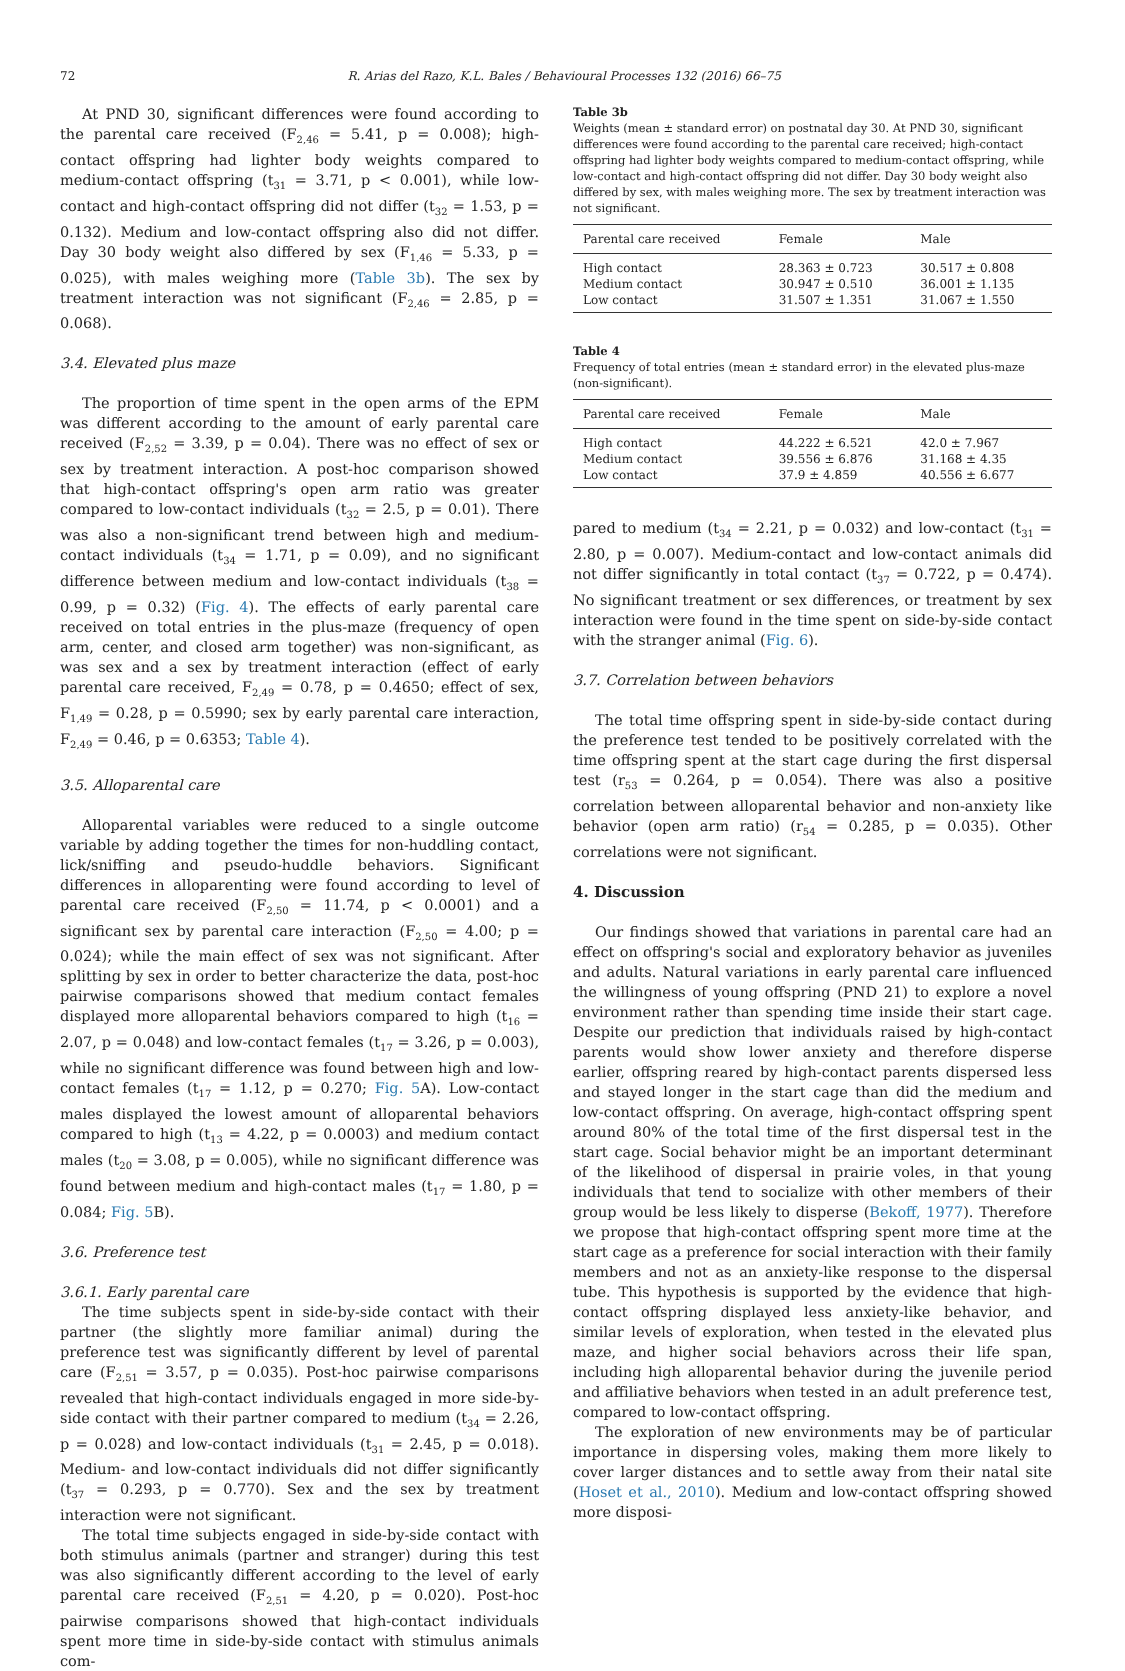72 R. Arias del Razo, K.L. Bales / Behavioural Processes 132 (2016) 66–75
At PND 30, significant differences were found according to the parental care received (F<sub>2,46</sub> = 5.41, p = 0.008); high-contact offspring had lighter body weights compared to medium-contact offspring (t<sub>31</sub> = 3.71, p < 0.001), while low-contact and high-contact offspring did not differ (t<sub>32</sub> = 1.53, p = 0.132). Medium and low-contact offspring also did not differ. Day 30 body weight also differed by sex (F<sub>1,46</sub> = 5.33, p = 0.025), with males weighing more (Table 3b). The sex by treatment interaction was not significant (F<sub>2,46</sub> = 2.85, p = 0.068).
3.4. Elevated plus maze
The proportion of time spent in the open arms of the EPM was different according to the amount of early parental care received (F<sub>2,52</sub> = 3.39, p = 0.04). There was no effect of sex or sex by treatment interaction. A post-hoc comparison showed that high-contact offspring's open arm ratio was greater compared to low-contact individuals (t<sub>32</sub> = 2.5, p = 0.01). There was also a non-significant trend between high and medium-contact individuals (t<sub>34</sub> = 1.71, p = 0.09), and no significant difference between medium and low-contact individuals (t<sub>38</sub> = 0.99, p = 0.32) (Fig. 4). The effects of early parental care received on total entries in the plus-maze (frequency of open arm, center, and closed arm together) was non-significant, as was sex and a sex by treatment interaction (effect of early parental care received, F<sub>2,49</sub> = 0.78, p = 0.4650; effect of sex, F<sub>1,49</sub> = 0.28, p = 0.5990; sex by early parental care interaction, F<sub>2,49</sub> = 0.46, p = 0.6353; Table 4).
3.5. Alloparental care
Alloparental variables were reduced to a single outcome variable by adding together the times for non-huddling contact, lick/sniffing and pseudo-huddle behaviors. Significant differences in alloparenting were found according to level of parental care received (F<sub>2,50</sub> = 11.74, p < 0.0001) and a significant sex by parental care interaction (F<sub>2,50</sub> = 4.00; p = 0.024); while the main effect of sex was not significant. After splitting by sex in order to better characterize the data, post-hoc pairwise comparisons showed that medium contact females displayed more alloparental behaviors compared to high (t<sub>16</sub> = 2.07, p = 0.048) and low-contact females (t<sub>17</sub> = 3.26, p = 0.003), while no significant difference was found between high and low-contact females (t<sub>17</sub> = 1.12, p = 0.270; Fig. 5 A). Low-contact males displayed the lowest amount of alloparental behaviors compared to high (t<sub>13</sub> = 4.22, p = 0.0003) and medium contact males (t<sub>20</sub> = 3.08, p = 0.005), while no significant difference was found between medium and high-contact males (t<sub>17</sub> = 1.80, p = 0.084; Fig. 5 B).
3.6. Preference test
3.6.1. Early parental care
The time subjects spent in side-by-side contact with their partner (the slightly more familiar animal) during the preference test was significantly different by level of parental care (F<sub>2,51</sub> = 3.57, p = 0.035). Post-hoc pairwise comparisons revealed that high-contact individuals engaged in more side-by-side contact with their partner compared to medium (t<sub>34</sub> = 2.26, p = 0.028) and low-contact individuals (t<sub>31</sub> = 2.45, p = 0.018). Medium- and low-contact individuals did not differ significantly (t<sub>37</sub> = 0.293, p = 0.770). Sex and the sex by treatment interaction were not significant.
The total time subjects engaged in side-by-side contact with both stimulus animals (partner and stranger) during this test was also significantly different according to the level of early parental care received (F<sub>2,51</sub> = 4.20, p = 0.020). Post-hoc pairwise comparisons showed that high-contact individuals spent more time in side-by-side contact with stimulus animals com-
Table 3b
Weights (mean ± standard error) on postnatal day 30. At PND 30, significant differences were found according to the parental care received; high-contact offspring had lighter body weights compared to medium-contact offspring, while low-contact and high-contact offspring did not differ. Day 30 body weight also differed by sex, with males weighing more. The sex by treatment interaction was not significant.
| Parental care received | Female | Male |
| --- | --- | --- |
| High contact | 28.363 ± 0.723 | 30.517 ± 0.808 |
| Medium contact | 30.947 ± 0.510 | 36.001 ± 1.135 |
| Low contact | 31.507 ± 1.351 | 31.067 ± 1.550 |
Table 4
Frequency of total entries (mean ± standard error) in the elevated plus-maze (non-significant).
| Parental care received | Female | Male |
| --- | --- | --- |
| High contact | 44.222 ± 6.521 | 42.0 ± 7.967 |
| Medium contact | 39.556 ± 6.876 | 31.168 ± 4.35 |
| Low contact | 37.9 ± 4.859 | 40.556 ± 6.677 |
pared to medium (t<sub>34</sub> = 2.21, p = 0.032) and low-contact (t<sub>31</sub> = 2.80, p = 0.007). Medium-contact and low-contact animals did not differ significantly in total contact (t<sub>37</sub> = 0.722, p = 0.474). No significant treatment or sex differences, or treatment by sex interaction were found in the time spent on side-by-side contact with the stranger animal (Fig. 6).
3.7. Correlation between behaviors
The total time offspring spent in side-by-side contact during the preference test tended to be positively correlated with the time offspring spent at the start cage during the first dispersal test (r<sub>53</sub> = 0.264, p = 0.054). There was also a positive correlation between alloparental behavior and non-anxiety like behavior (open arm ratio) (r<sub>54</sub> = 0.285, p = 0.035). Other correlations were not significant.
4. Discussion
Our findings showed that variations in parental care had an effect on offspring's social and exploratory behavior as juveniles and adults. Natural variations in early parental care influenced the willingness of young offspring (PND 21) to explore a novel environment rather than spending time inside their start cage. Despite our prediction that individuals raised by high-contact parents would show lower anxiety and therefore disperse earlier, offspring reared by high-contact parents dispersed less and stayed longer in the start cage than did the medium and low-contact offspring. On average, high-contact offspring spent around 80% of the total time of the first dispersal test in the start cage. Social behavior might be an important determinant of the likelihood of dispersal in prairie voles, in that young individuals that tend to socialize with other members of their group would be less likely to disperse (Bekoff, 1977). Therefore we propose that high-contact offspring spent more time at the start cage as a preference for social interaction with their family members and not as an anxiety-like response to the dispersal tube. This hypothesis is supported by the evidence that high-contact offspring displayed less anxiety-like behavior, and similar levels of exploration, when tested in the elevated plus maze, and higher social behaviors across their life span, including high alloparental behavior during the juvenile period and affiliative behaviors when tested in an adult preference test, compared to low-contact offspring.
The exploration of new environments may be of particular importance in dispersing voles, making them more likely to cover larger distances and to settle away from their natal site (Hoset et al., 2010). Medium and low-contact offspring showed more disposi-